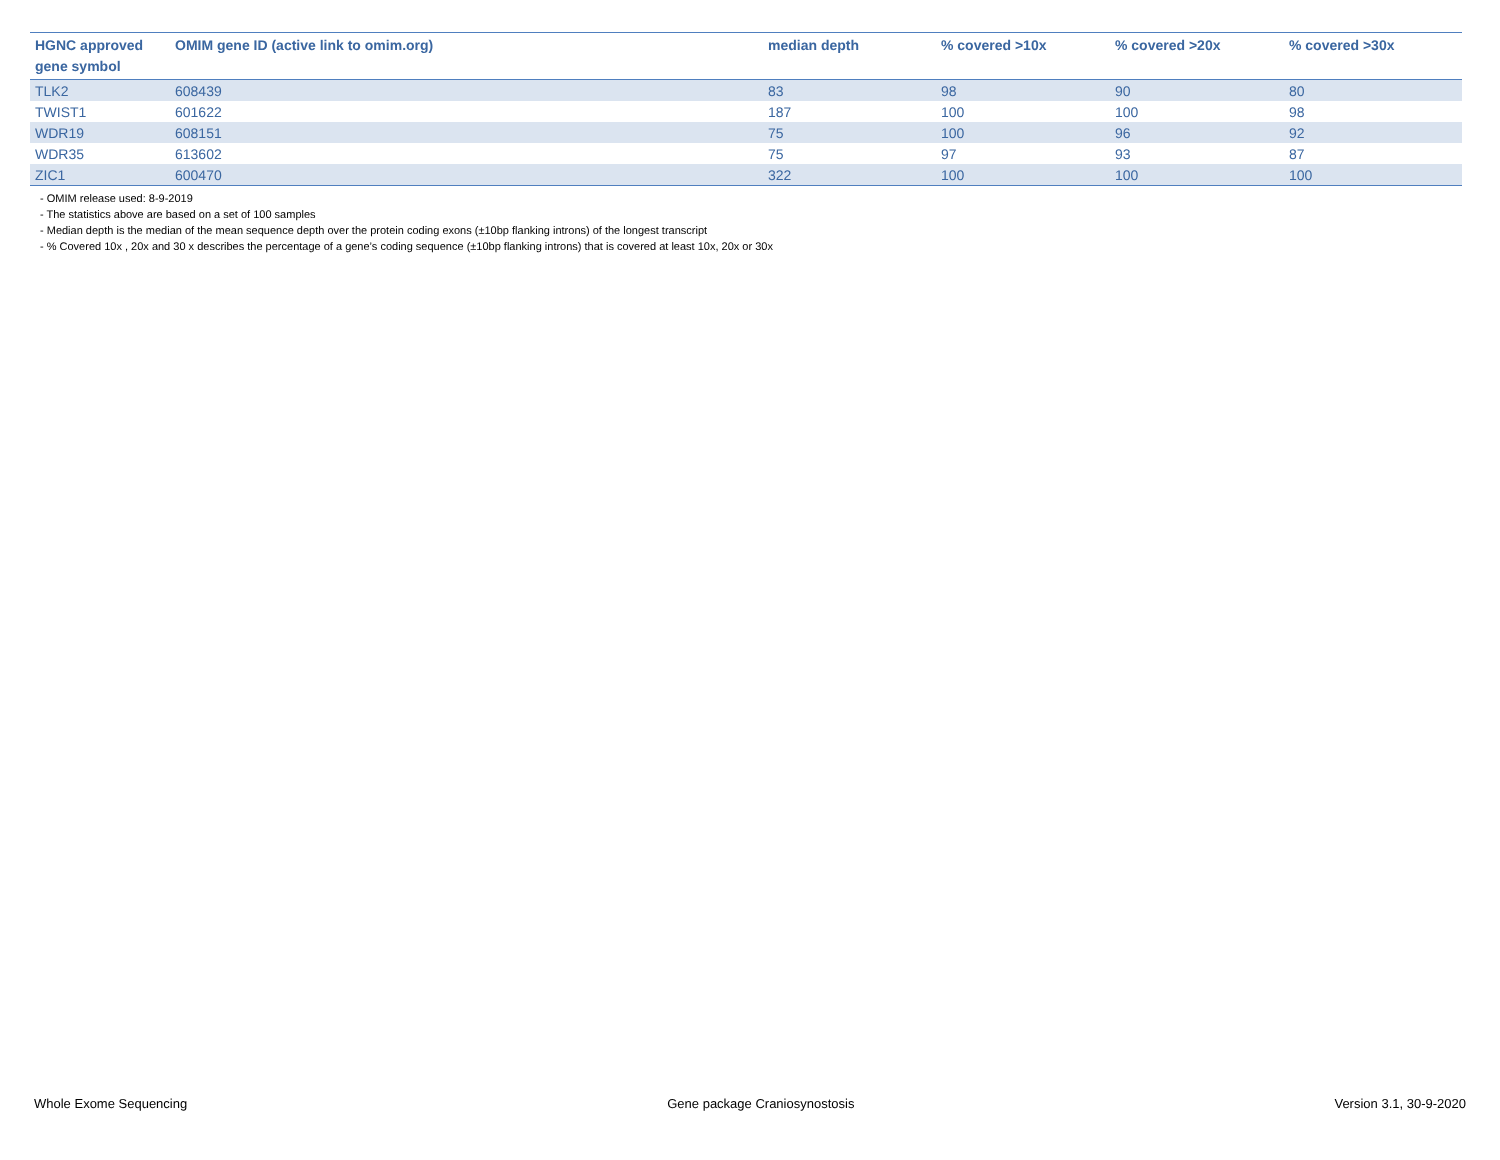| HGNC approved gene symbol | OMIM gene ID (active link to omim.org) | median depth | % covered >10x | % covered >20x | % covered >30x |
| --- | --- | --- | --- | --- | --- |
| TLK2 | 608439 | 83 | 98 | 90 | 80 |
| TWIST1 | 601622 | 187 | 100 | 100 | 98 |
| WDR19 | 608151 | 75 | 100 | 96 | 92 |
| WDR35 | 613602 | 75 | 97 | 93 | 87 |
| ZIC1 | 600470 | 322 | 100 | 100 | 100 |
- OMIM release used: 8-9-2019
- The statistics above are based on a set of 100 samples
- Median depth is the median of the mean sequence depth over the protein coding exons (±10bp flanking introns) of the longest transcript
- % Covered 10x , 20x and 30 x describes the percentage of a gene’s coding sequence (±10bp flanking introns) that is covered at least 10x, 20x or 30x
Whole Exome Sequencing Gene package Craniosynostosis Version 3.1, 30-9-2020